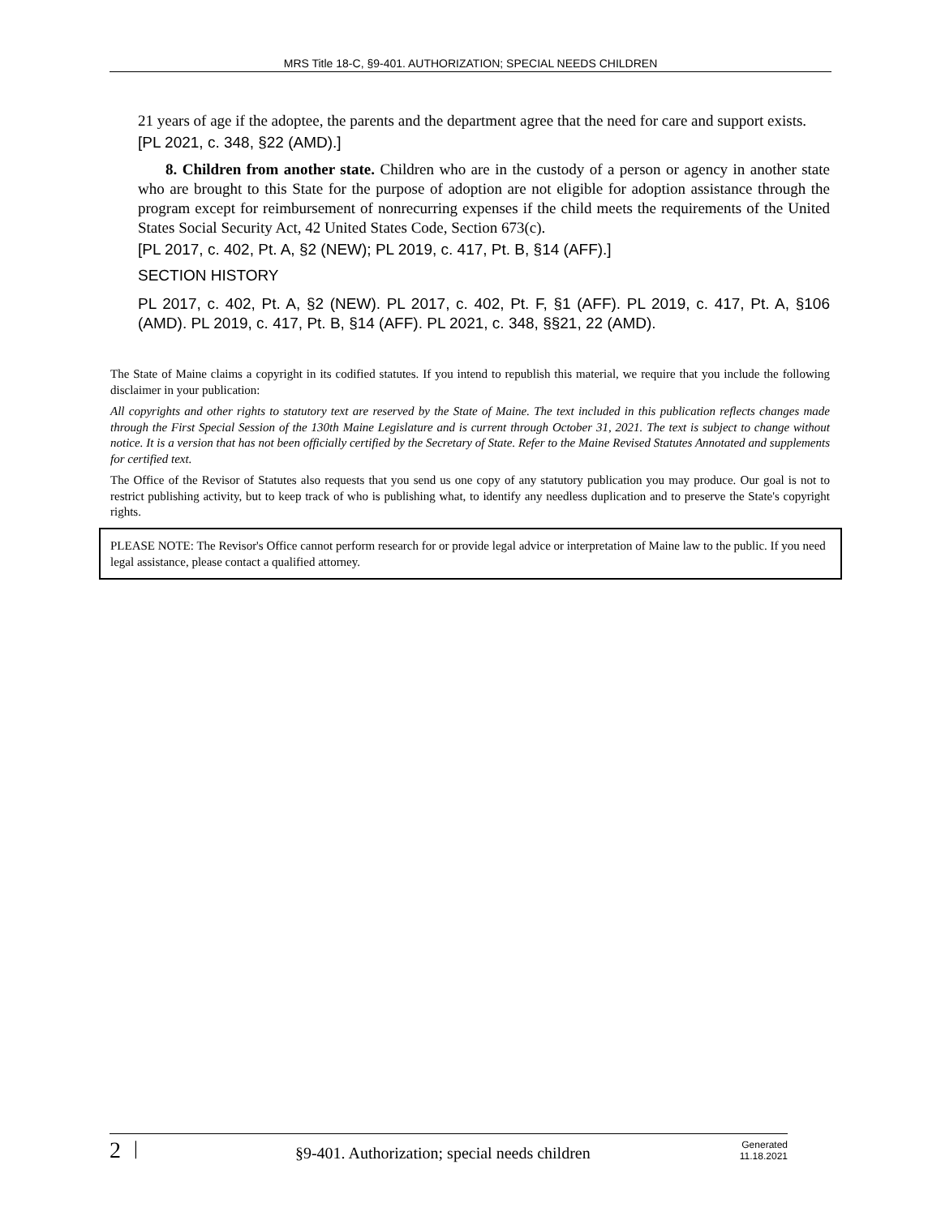MRS Title 18-C, §9-401. AUTHORIZATION; SPECIAL NEEDS CHILDREN
21 years of age if the adoptee, the parents and the department agree that the need for care and support exists.
[PL 2021, c. 348, §22 (AMD).]
8. Children from another state. Children who are in the custody of a person or agency in another state who are brought to this State for the purpose of adoption are not eligible for adoption assistance through the program except for reimbursement of nonrecurring expenses if the child meets the requirements of the United States Social Security Act, 42 United States Code, Section 673(c).
[PL 2017, c. 402, Pt. A, §2 (NEW); PL 2019, c. 417, Pt. B, §14 (AFF).]
SECTION HISTORY
PL 2017, c. 402, Pt. A, §2 (NEW). PL 2017, c. 402, Pt. F, §1 (AFF). PL 2019, c. 417, Pt. A, §106 (AMD). PL 2019, c. 417, Pt. B, §14 (AFF). PL 2021, c. 348, §§21, 22 (AMD).
The State of Maine claims a copyright in its codified statutes. If you intend to republish this material, we require that you include the following disclaimer in your publication:
All copyrights and other rights to statutory text are reserved by the State of Maine. The text included in this publication reflects changes made through the First Special Session of the 130th Maine Legislature and is current through October 31, 2021. The text is subject to change without notice. It is a version that has not been officially certified by the Secretary of State. Refer to the Maine Revised Statutes Annotated and supplements for certified text.
The Office of the Revisor of Statutes also requests that you send us one copy of any statutory publication you may produce. Our goal is not to restrict publishing activity, but to keep track of who is publishing what, to identify any needless duplication and to preserve the State's copyright rights.
PLEASE NOTE: The Revisor's Office cannot perform research for or provide legal advice or interpretation of Maine law to the public. If you need legal assistance, please contact a qualified attorney.
2 | §9-401. Authorization; special needs children Generated
11.18.2021